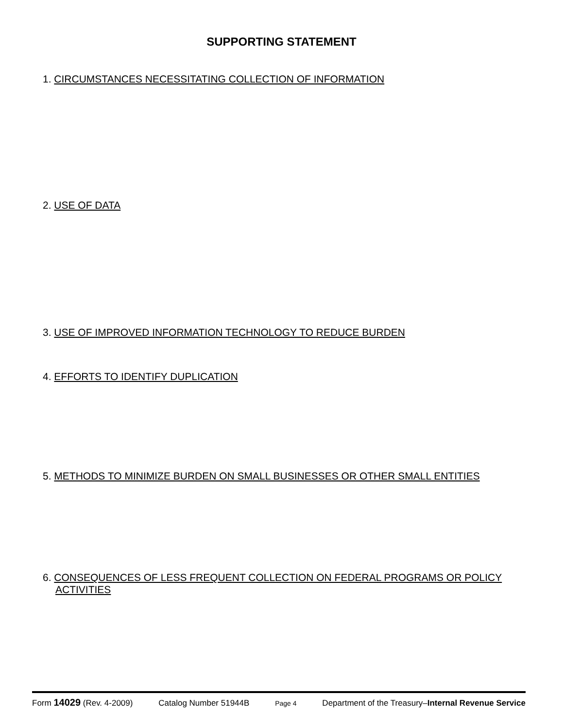SUPPORTING STATEMENT
1. CIRCUMSTANCES NECESSITATING COLLECTION OF INFORMATION
2. USE OF DATA
3. USE OF IMPROVED INFORMATION TECHNOLOGY TO REDUCE BURDEN
4. EFFORTS TO IDENTIFY DUPLICATION
5. METHODS TO MINIMIZE BURDEN ON SMALL BUSINESSES OR OTHER SMALL ENTITIES
6. CONSEQUENCES OF LESS FREQUENT COLLECTION ON FEDERAL PROGRAMS OR POLICY ACTIVITIES
Form 14029 (Rev. 4-2009) Catalog Number 51944B Page 4 Department of the Treasury–Internal Revenue Service